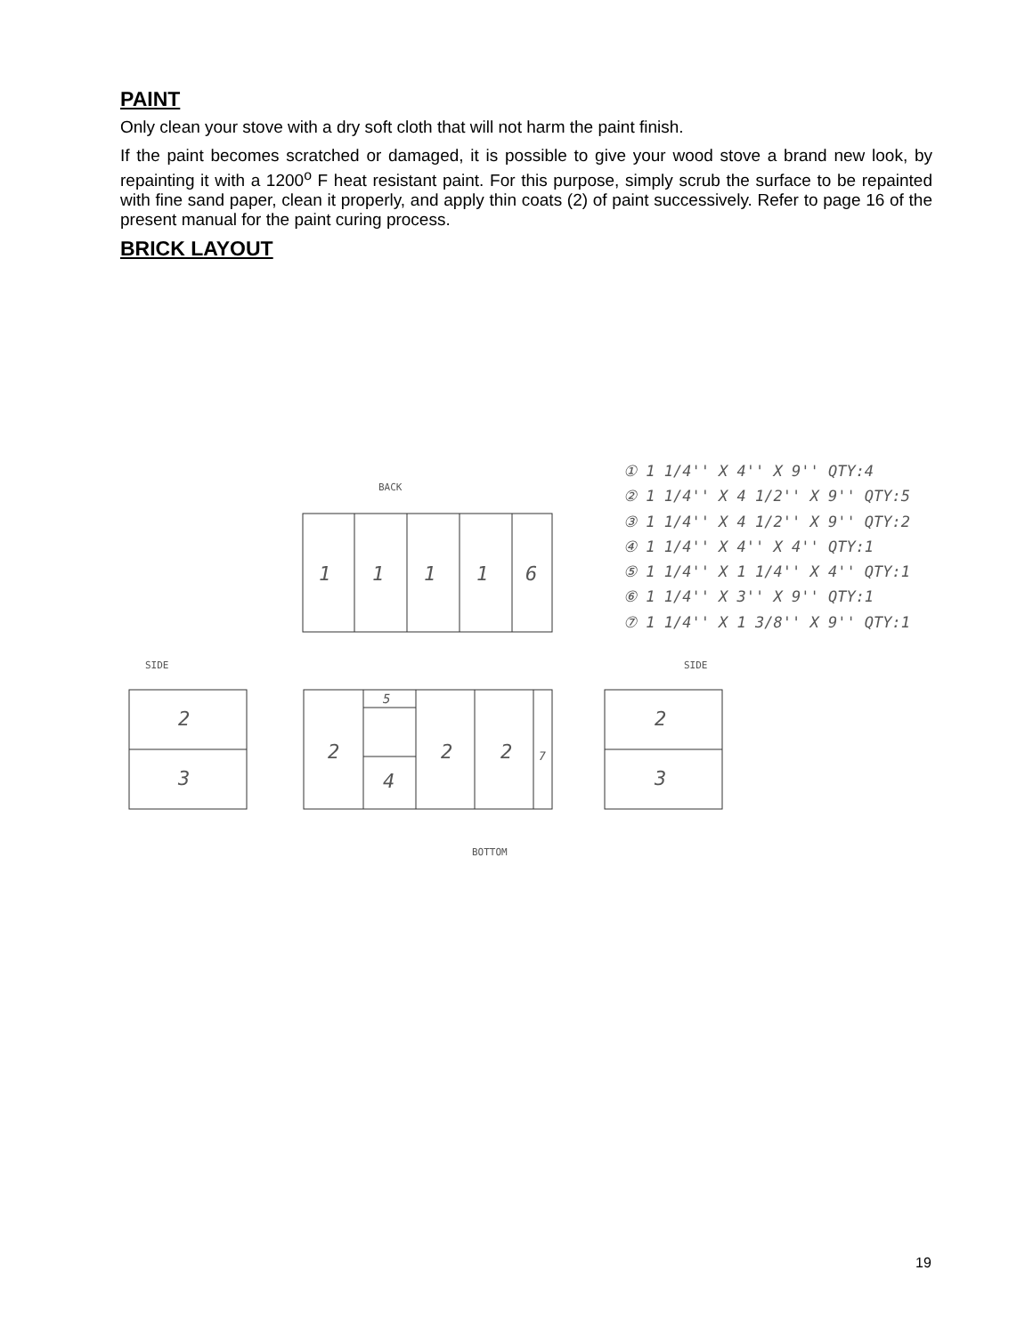PAINT
Only clean your stove with a dry soft cloth that will not harm the paint finish.
If the paint becomes scratched or damaged, it is possible to give your wood stove a brand new look, by repainting it with a 1200<sup>o</sup> F heat resistant paint. For this purpose, simply scrub the surface to be repainted with fine sand paper, clean it properly, and apply thin coats (2) of paint successively. Refer to page 16 of the present manual for the paint curing process.
BRICK LAYOUT
① 1 1/4'' X 4'' X 9'' QTY:4
② 1 1/4'' X 4 1/2'' X 9'' QTY:5
③ 1 1/4'' X 4 1/2'' X 9'' QTY:2
④ 1 1/4'' X 4'' X 4'' QTY:1
⑤ 1 1/4'' X 1 1/4'' X 4'' QTY:1
⑥ 1 1/4'' X 3'' X 9'' QTY:1
⑦ 1 1/4'' X 1 3/8'' X 9'' QTY:1
BACK
SIDE
SIDE
BOTTOM
1
1
1
1
6
2
3
2
4
5
2
2
7
2
3
19